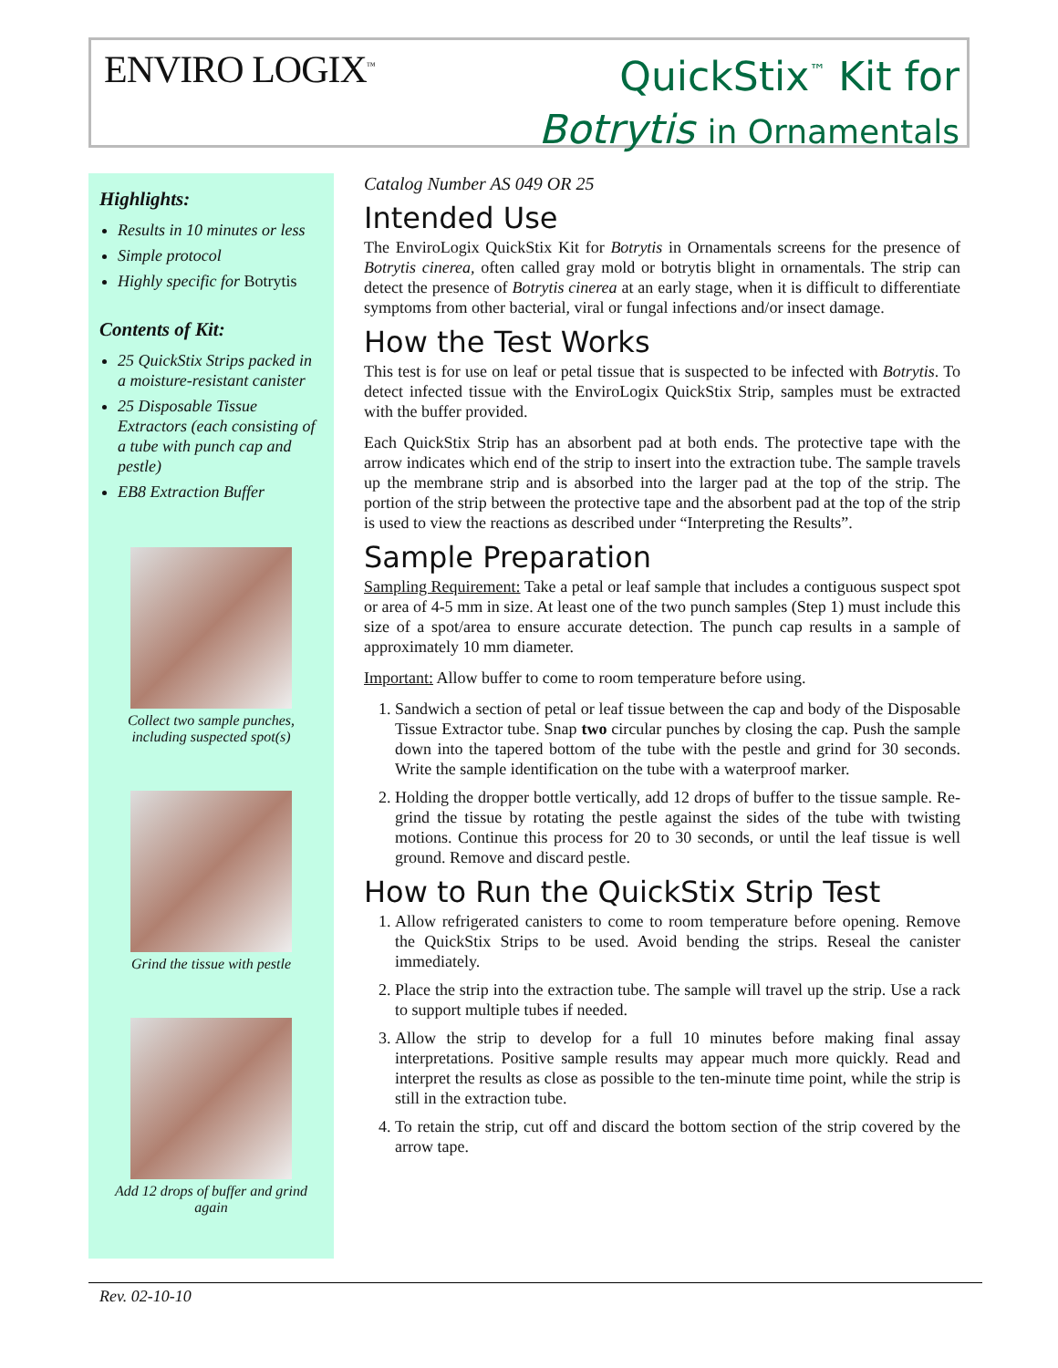ENVIRO LOGIX<sup>™</sup>
QuickStix<sup>™</sup> Kit for
Botrytis in Ornamentals
Highlights:
Results in 10 minutes or less
Simple protocol
Highly specific for Botrytis
Contents of Kit:
25 QuickStix Strips packed in a moisture-resistant canister
25 Disposable Tissue Extractors (each consisting of a tube with punch cap and pestle)
EB8 Extraction Buffer
Collect two sample punches, including suspected spot(s)
Grind the tissue with pestle
Add 12 drops of buffer and grind again
Catalog Number AS 049 OR 25
Intended Use
The EnviroLogix QuickStix Kit for Botrytis in Ornamentals screens for the presence of Botrytis cinerea, often called gray mold or botrytis blight in ornamentals. The strip can detect the presence of Botrytis cinerea at an early stage, when it is difficult to differentiate symptoms from other bacterial, viral or fungal infections and/or insect damage.
How the Test Works
This test is for use on leaf or petal tissue that is suspected to be infected with Botrytis. To detect infected tissue with the EnviroLogix QuickStix Strip, samples must be extracted with the buffer provided.
Each QuickStix Strip has an absorbent pad at both ends. The protective tape with the arrow indicates which end of the strip to insert into the extraction tube. The sample travels up the membrane strip and is absorbed into the larger pad at the top of the strip. The portion of the strip between the protective tape and the absorbent pad at the top of the strip is used to view the reactions as described under “Interpreting the Results”.
Sample Preparation
Sampling Requirement: Take a petal or leaf sample that includes a contiguous suspect spot or area of 4-5 mm in size. At least one of the two punch samples (Step 1) must include this size of a spot/area to ensure accurate detection. The punch cap results in a sample of approximately 10 mm diameter.
Important: Allow buffer to come to room temperature before using.
1. Sandwich a section of petal or leaf tissue between the cap and body of the Disposable Tissue Extractor tube. Snap two circular punches by closing the cap. Push the sample down into the tapered bottom of the tube with the pestle and grind for 30 seconds. Write the sample identification on the tube with a waterproof marker.
2. Holding the dropper bottle vertically, add 12 drops of buffer to the tissue sample. Re-grind the tissue by rotating the pestle against the sides of the tube with twisting motions. Continue this process for 20 to 30 seconds, or until the leaf tissue is well ground. Remove and discard pestle.
How to Run the QuickStix Strip Test
1. Allow refrigerated canisters to come to room temperature before opening. Remove the QuickStix Strips to be used. Avoid bending the strips. Reseal the canister immediately.
2. Place the strip into the extraction tube. The sample will travel up the strip. Use a rack to support multiple tubes if needed.
3. Allow the strip to develop for a full 10 minutes before making final assay interpretations. Positive sample results may appear much more quickly. Read and interpret the results as close as possible to the ten-minute time point, while the strip is still in the extraction tube.
4. To retain the strip, cut off and discard the bottom section of the strip covered by the arrow tape.
Rev. 02-10-10